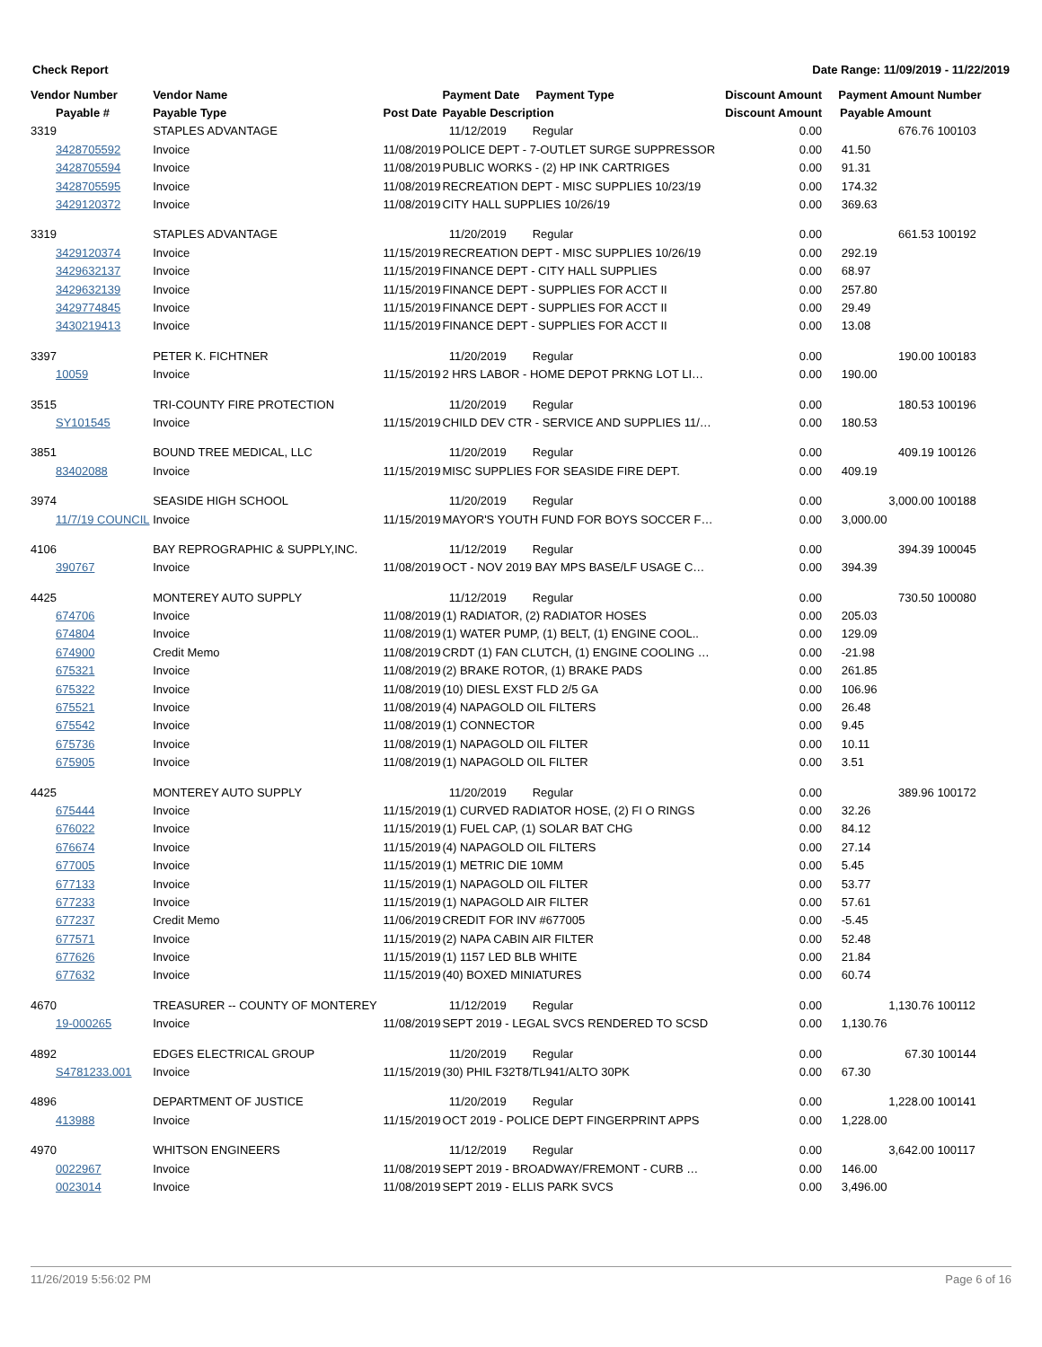Check Report Date Range: 11/09/2019 - 11/22/2019
| Vendor Number | Vendor Name | | Payment Date Payment Type | Discount Amount | Payment Amount | Number |
| --- | --- | --- | --- | --- | --- | --- |
| Payable # | Payable Type | Post Date | Payable Description | Discount Amount | Payable Amount | |
| 3319 | STAPLES ADVANTAGE | | 11/12/2019 Regular | 0.00 | 676.76 | 100103 |
| 3428705592 | Invoice | 11/08/2019 | POLICE DEPT - 7-OUTLET SURGE SUPPRESSOR | 0.00 | 41.50 | |
| 3428705594 | Invoice | 11/08/2019 | PUBLIC WORKS - (2) HP INK CARTRIGES | 0.00 | 91.31 | |
| 3428705595 | Invoice | 11/08/2019 | RECREATION DEPT - MISC SUPPLIES 10/23/19 | 0.00 | 174.32 | |
| 3429120372 | Invoice | 11/08/2019 | CITY HALL SUPPLIES 10/26/19 | 0.00 | 369.63 | |
| 3319 | STAPLES ADVANTAGE | | 11/20/2019 Regular | 0.00 | 661.53 | 100192 |
| 3429120374 | Invoice | 11/15/2019 | RECREATION DEPT - MISC SUPPLIES 10/26/19 | 0.00 | 292.19 | |
| 3429632137 | Invoice | 11/15/2019 | FINANCE DEPT - CITY HALL SUPPLIES | 0.00 | 68.97 | |
| 3429632139 | Invoice | 11/15/2019 | FINANCE DEPT - SUPPLIES FOR ACCT II | 0.00 | 257.80 | |
| 3429774845 | Invoice | 11/15/2019 | FINANCE DEPT - SUPPLIES FOR ACCT II | 0.00 | 29.49 | |
| 3430219413 | Invoice | 11/15/2019 | FINANCE DEPT - SUPPLIES FOR ACCT II | 0.00 | 13.08 | |
| 3397 | PETER K. FICHTNER | | 11/20/2019 Regular | 0.00 | 190.00 | 100183 |
| 10059 | Invoice | 11/15/2019 | 2 HRS LABOR - HOME DEPOT PRKNG LOT LI… | 0.00 | 190.00 | |
| 3515 | TRI-COUNTY FIRE PROTECTION | | 11/20/2019 Regular | 0.00 | 180.53 | 100196 |
| SY101545 | Invoice | 11/15/2019 | CHILD DEV CTR - SERVICE AND SUPPLIES 11/… | 0.00 | 180.53 | |
| 3851 | BOUND TREE MEDICAL, LLC | | 11/20/2019 Regular | 0.00 | 409.19 | 100126 |
| 83402088 | Invoice | 11/15/2019 | MISC SUPPLIES FOR SEASIDE FIRE DEPT. | 0.00 | 409.19 | |
| 3974 | SEASIDE HIGH SCHOOL | | 11/20/2019 Regular | 0.00 | 3,000.00 | 100188 |
| 11/7/19 COUNCIL | Invoice | 11/15/2019 | MAYOR'S YOUTH FUND FOR BOYS SOCCER F… | 0.00 | 3,000.00 | |
| 4106 | BAY REPROGRAPHIC & SUPPLY,INC. | | 11/12/2019 Regular | 0.00 | 394.39 | 100045 |
| 390767 | Invoice | 11/08/2019 | OCT - NOV 2019 BAY MPS BASE/LF USAGE C… | 0.00 | 394.39 | |
| 4425 | MONTEREY AUTO SUPPLY | | 11/12/2019 Regular | 0.00 | 730.50 | 100080 |
| 674706 | Invoice | 11/08/2019 | (1) RADIATOR, (2) RADIATOR HOSES | 0.00 | 205.03 | |
| 674804 | Invoice | 11/08/2019 | (1) WATER PUMP, (1) BELT, (1) ENGINE COOL.. | 0.00 | 129.09 | |
| 674900 | Credit Memo | 11/08/2019 | CRDT (1) FAN CLUTCH, (1) ENGINE COOLING … | 0.00 | -21.98 | |
| 675321 | Invoice | 11/08/2019 | (2) BRAKE ROTOR, (1) BRAKE PADS | 0.00 | 261.85 | |
| 675322 | Invoice | 11/08/2019 | (10) DIESL EXST FLD 2/5 GA | 0.00 | 106.96 | |
| 675521 | Invoice | 11/08/2019 | (4) NAPAGOLD OIL FILTERS | 0.00 | 26.48 | |
| 675542 | Invoice | 11/08/2019 | (1) CONNECTOR | 0.00 | 9.45 | |
| 675736 | Invoice | 11/08/2019 | (1) NAPAGOLD OIL FILTER | 0.00 | 10.11 | |
| 675905 | Invoice | 11/08/2019 | (1) NAPAGOLD OIL FILTER | 0.00 | 3.51 | |
| 4425 | MONTEREY AUTO SUPPLY | | 11/20/2019 Regular | 0.00 | 389.96 | 100172 |
| 675444 | Invoice | 11/15/2019 | (1) CURVED RADIATOR HOSE, (2) FI O RINGS | 0.00 | 32.26 | |
| 676022 | Invoice | 11/15/2019 | (1) FUEL CAP, (1) SOLAR BAT CHG | 0.00 | 84.12 | |
| 676674 | Invoice | 11/15/2019 | (4) NAPAGOLD OIL FILTERS | 0.00 | 27.14 | |
| 677005 | Invoice | 11/15/2019 | (1) METRIC DIE 10MM | 0.00 | 5.45 | |
| 677133 | Invoice | 11/15/2019 | (1) NAPAGOLD OIL FILTER | 0.00 | 53.77 | |
| 677233 | Invoice | 11/15/2019 | (1) NAPAGOLD AIR FILTER | 0.00 | 57.61 | |
| 677237 | Credit Memo | 11/06/2019 | CREDIT FOR INV #677005 | 0.00 | -5.45 | |
| 677571 | Invoice | 11/15/2019 | (2) NAPA CABIN AIR FILTER | 0.00 | 52.48 | |
| 677626 | Invoice | 11/15/2019 | (1) 1157 LED BLB WHITE | 0.00 | 21.84 | |
| 677632 | Invoice | 11/15/2019 | (40) BOXED MINIATURES | 0.00 | 60.74 | |
| 4670 | TREASURER -- COUNTY OF MONTEREY | | 11/12/2019 Regular | 0.00 | 1,130.76 | 100112 |
| 19-000265 | Invoice | 11/08/2019 | SEPT 2019 - LEGAL SVCS RENDERED TO SCSD | 0.00 | 1,130.76 | |
| 4892 | EDGES ELECTRICAL GROUP | | 11/20/2019 Regular | 0.00 | 67.30 | 100144 |
| S4781233.001 | Invoice | 11/15/2019 | (30) PHIL F32T8/TL941/ALTO 30PK | 0.00 | 67.30 | |
| 4896 | DEPARTMENT OF JUSTICE | | 11/20/2019 Regular | 0.00 | 1,228.00 | 100141 |
| 413988 | Invoice | 11/15/2019 | OCT 2019 - POLICE DEPT FINGERPRINT APPS | 0.00 | 1,228.00 | |
| 4970 | WHITSON ENGINEERS | | 11/12/2019 Regular | 0.00 | 3,642.00 | 100117 |
| 0022967 | Invoice | 11/08/2019 | SEPT 2019 - BROADWAY/FREMONT - CURB … | 0.00 | 146.00 | |
| 0023014 | Invoice | 11/08/2019 | SEPT 2019 - ELLIS PARK SVCS | 0.00 | 3,496.00 | |
11/26/2019 5:56:02 PM Page 6 of 16